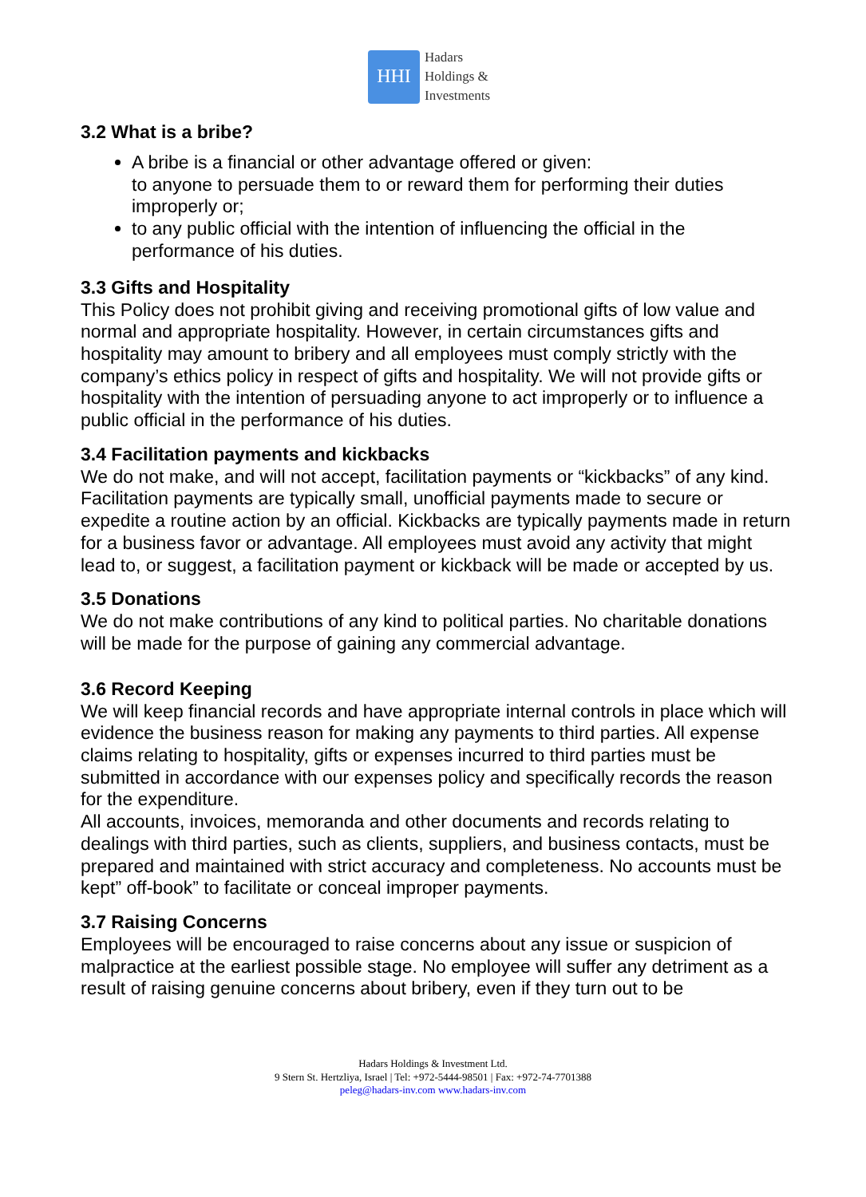HHI
Hadars
Holdings &
Investments
3.2 What is a bribe?
A bribe is a financial or other advantage offered or given:
to anyone to persuade them to or reward them for performing their duties improperly or;
to any public official with the intention of influencing the official in the performance of his duties.
3.3 Gifts and Hospitality
This Policy does not prohibit giving and receiving promotional gifts of low value and normal and appropriate hospitality. However, in certain circumstances gifts and hospitality may amount to bribery and all employees must comply strictly with the company’s ethics policy in respect of gifts and hospitality. We will not provide gifts or hospitality with the intention of persuading anyone to act improperly or to influence a public official in the performance of his duties.
3.4 Facilitation payments and kickbacks
We do not make, and will not accept, facilitation payments or “kickbacks” of any kind. Facilitation payments are typically small, unofficial payments made to secure or expedite a routine action by an official. Kickbacks are typically payments made in return for a business favor or advantage. All employees must avoid any activity that might lead to, or suggest, a facilitation payment or kickback will be made or accepted by us.
3.5 Donations
We do not make contributions of any kind to political parties. No charitable donations will be made for the purpose of gaining any commercial advantage.
3.6 Record Keeping
We will keep financial records and have appropriate internal controls in place which will evidence the business reason for making any payments to third parties. All expense claims relating to hospitality, gifts or expenses incurred to third parties must be submitted in accordance with our expenses policy and specifically records the reason for the expenditure.
All accounts, invoices, memoranda and other documents and records relating to dealings with third parties, such as clients, suppliers, and business contacts, must be prepared and maintained with strict accuracy and completeness. No accounts must be kept” off-book” to facilitate or conceal improper payments.
3.7 Raising Concerns
Employees will be encouraged to raise concerns about any issue or suspicion of malpractice at the earliest possible stage. No employee will suffer any detriment as a result of raising genuine concerns about bribery, even if they turn out to be
Hadars Holdings & Investment Ltd.
9 Stern St. Hertzliya, Israel | Tel: +972-5444-98501 | Fax: +972-74-7701388
peleg@hadars-inv.com www.hadars-inv.com